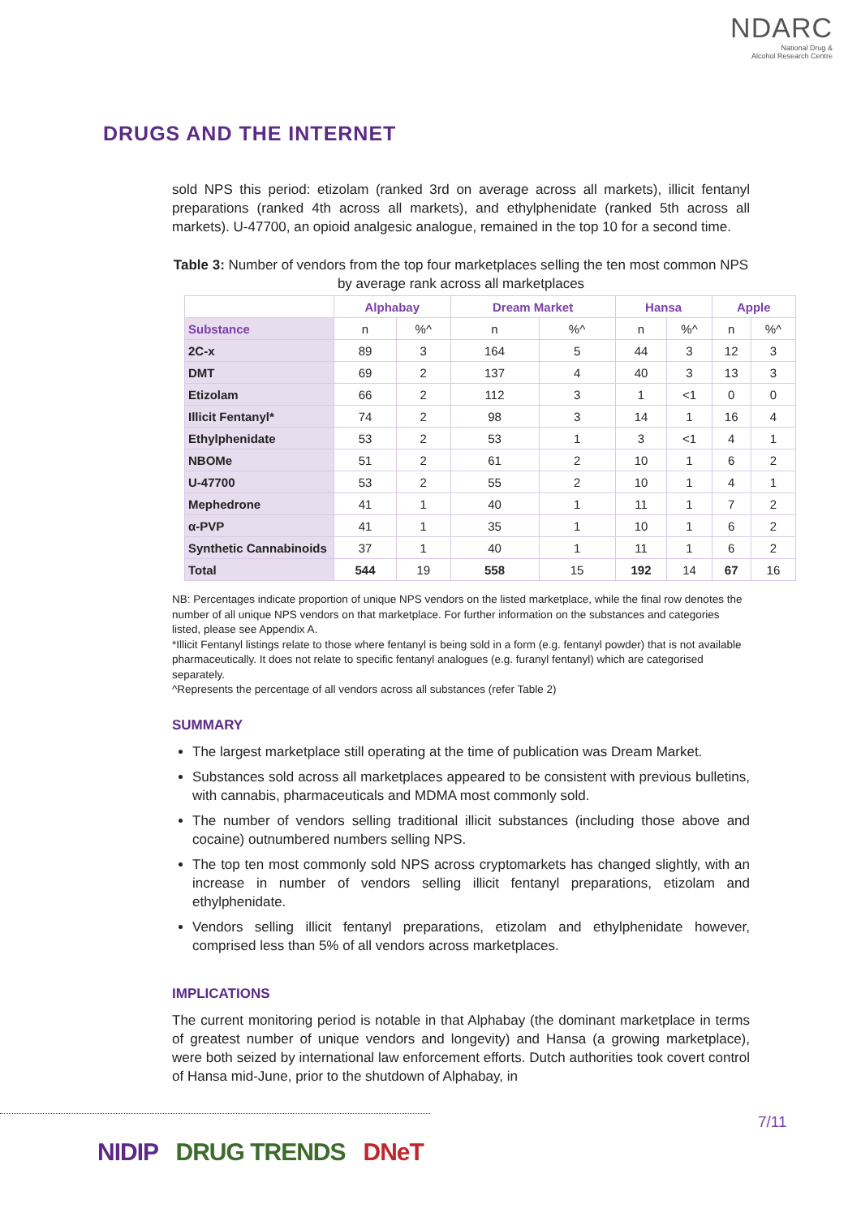NDARC
National Drug &
Alcohol Research Centre
DRUGS AND THE INTERNET
sold NPS this period: etizolam (ranked 3rd on average across all markets), illicit fentanyl preparations (ranked 4th across all markets), and ethylphenidate (ranked 5th across all markets). U-47700, an opioid analgesic analogue, remained in the top 10 for a second time.
Table 3: Number of vendors from the top four marketplaces selling the ten most common NPS by average rank across all marketplaces
| | Alphabay | | Dream Market | | Hansa | | Apple | |
| --- | --- | --- | --- | --- | --- | --- | --- | --- |
| Substance | n | %^ | n | %^ | n | %^ | n | %^ |
| 2C-x | 89 | 3 | 164 | 5 | 44 | 3 | 12 | 3 |
| DMT | 69 | 2 | 137 | 4 | 40 | 3 | 13 | 3 |
| Etizolam | 66 | 2 | 112 | 3 | 1 | <1 | 0 | 0 |
| Illicit Fentanyl* | 74 | 2 | 98 | 3 | 14 | 1 | 16 | 4 |
| Ethylphenidate | 53 | 2 | 53 | 1 | 3 | <1 | 4 | 1 |
| NBOMe | 51 | 2 | 61 | 2 | 10 | 1 | 6 | 2 |
| U-47700 | 53 | 2 | 55 | 2 | 10 | 1 | 4 | 1 |
| Mephedrone | 41 | 1 | 40 | 1 | 11 | 1 | 7 | 2 |
| α-PVP | 41 | 1 | 35 | 1 | 10 | 1 | 6 | 2 |
| Synthetic Cannabinoids | 37 | 1 | 40 | 1 | 11 | 1 | 6 | 2 |
| Total | 544 | 19 | 558 | 15 | 192 | 14 | 67 | 16 |
NB: Percentages indicate proportion of unique NPS vendors on the listed marketplace, while the final row denotes the number of all unique NPS vendors on that marketplace. For further information on the substances and categories listed, please see Appendix A.
*Illicit Fentanyl listings relate to those where fentanyl is being sold in a form (e.g. fentanyl powder) that is not available pharmaceutically. It does not relate to specific fentanyl analogues (e.g. furanyl fentanyl) which are categorised separately.
^Represents the percentage of all vendors across all substances (refer Table 2)
SUMMARY
The largest marketplace still operating at the time of publication was Dream Market.
Substances sold across all marketplaces appeared to be consistent with previous bulletins, with cannabis, pharmaceuticals and MDMA most commonly sold.
The number of vendors selling traditional illicit substances (including those above and cocaine) outnumbered numbers selling NPS.
The top ten most commonly sold NPS across cryptomarkets has changed slightly, with an increase in number of vendors selling illicit fentanyl preparations, etizolam and ethylphenidate.
Vendors selling illicit fentanyl preparations, etizolam and ethylphenidate however, comprised less than 5% of all vendors across marketplaces.
IMPLICATIONS
The current monitoring period is notable in that Alphabay (the dominant marketplace in terms of greatest number of unique vendors and longevity) and Hansa (a growing marketplace), were both seized by international law enforcement efforts. Dutch authorities took covert control of Hansa mid-June, prior to the shutdown of Alphabay, in
7/11
NIDIP DRUG TRENDS DNeT